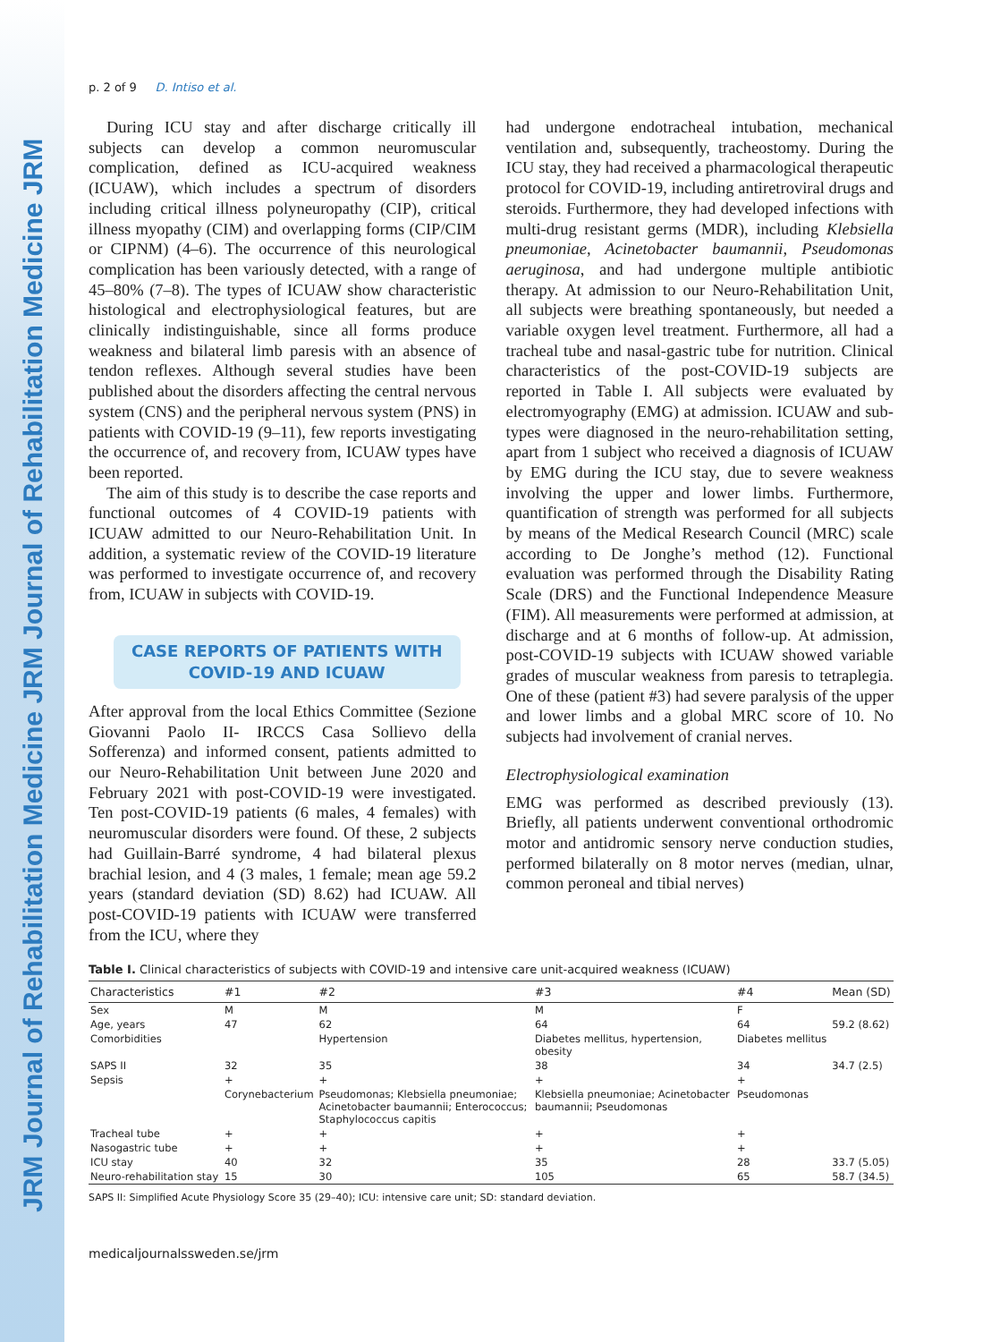JRM Journal of Rehabilitation Medicine JRM Journal of Rehabilitation Medicine JRM
p. 2 of 9 D. Intiso et al.
During ICU stay and after discharge critically ill subjects can develop a common neuromuscular complication, defined as ICU-acquired weakness (ICUAW), which includes a spectrum of disorders including critical illness polyneuropathy (CIP), critical illness myopathy (CIM) and overlapping forms (CIP/CIM or CIPNM) (4–6). The occurrence of this neurological complication has been variously detected, with a range of 45–80% (7–8). The types of ICUAW show characteristic histological and electrophysiological features, but are clinically indistinguishable, since all forms produce weakness and bilateral limb paresis with an absence of tendon reflexes. Although several studies have been published about the disorders affecting the central nervous system (CNS) and the peripheral nervous system (PNS) in patients with COVID-19 (9–11), few reports investigating the occurrence of, and recovery from, ICUAW types have been reported.
The aim of this study is to describe the case reports and functional outcomes of 4 COVID-19 patients with ICUAW admitted to our Neuro-Rehabilitation Unit. In addition, a systematic review of the COVID-19 literature was performed to investigate occurrence of, and recovery from, ICUAW in subjects with COVID-19.
CASE REPORTS OF PATIENTS WITH COVID-19 AND ICUAW
After approval from the local Ethics Committee (Sezione Giovanni Paolo II- IRCCS Casa Sollievo della Sofferenza) and informed consent, patients admitted to our Neuro-Rehabilitation Unit between June 2020 and February 2021 with post-COVID-19 were investigated. Ten post-COVID-19 patients (6 males, 4 females) with neuromuscular disorders were found. Of these, 2 subjects had Guillain-Barré syndrome, 4 had bilateral plexus brachial lesion, and 4 (3 males, 1 female; mean age 59.2 years (standard deviation (SD) 8.62) had ICUAW. All post-COVID-19 patients with ICUAW were transferred from the ICU, where they
had undergone endotracheal intubation, mechanical ventilation and, subsequently, tracheostomy. During the ICU stay, they had received a pharmacological therapeutic protocol for COVID-19, including antiretroviral drugs and steroids. Furthermore, they had developed infections with multi-drug resistant germs (MDR), including Klebsiella pneumoniae, Acinetobacter baumannii, Pseudomonas aeruginosa, and had undergone multiple antibiotic therapy. At admission to our Neuro-Rehabilitation Unit, all subjects were breathing spontaneously, but needed a variable oxygen level treatment. Furthermore, all had a tracheal tube and nasal-gastric tube for nutrition. Clinical characteristics of the post-COVID-19 subjects are reported in Table I. All subjects were evaluated by electromyography (EMG) at admission. ICUAW and sub-types were diagnosed in the neuro-rehabilitation setting, apart from 1 subject who received a diagnosis of ICUAW by EMG during the ICU stay, due to severe weakness involving the upper and lower limbs. Furthermore, quantification of strength was performed for all subjects by means of the Medical Research Council (MRC) scale according to De Jonghe’s method (12). Functional evaluation was performed through the Disability Rating Scale (DRS) and the Functional Independence Measure (FIM). All measurements were performed at admission, at discharge and at 6 months of follow-up. At admission, post-COVID-19 subjects with ICUAW showed variable grades of muscular weakness from paresis to tetraplegia. One of these (patient #3) had severe paralysis of the upper and lower limbs and a global MRC score of 10. No subjects had involvement of cranial nerves.
Electrophysiological examination
EMG was performed as described previously (13). Briefly, all patients underwent conventional orthodromic motor and antidromic sensory nerve conduction studies, performed bilaterally on 8 motor nerves (median, ulnar, common peroneal and tibial nerves)
Table I. Clinical characteristics of subjects with COVID-19 and intensive care unit-acquired weakness (ICUAW)
| Characteristics | #1 | #2 | #3 | #4 | Mean (SD) |
| --- | --- | --- | --- | --- | --- |
| Sex | M | M | M | F | |
| Age, years | 47 | 62 | 64 | 64 | 59.2 (8.62) |
| Comorbidities | | Hypertension | Diabetes mellitus, hypertension, obesity | Diabetes mellitus | |
| SAPS II | 32 | 35 | 38 | 34 | 34.7 (2.5) |
| Sepsis | + | + | + | + | |
| | Corynebacterium | Pseudomonas; Klebsiella pneumoniae; Acinetobacter baumannii; Enterococcus; Staphylococcus capitis | Klebsiella pneumoniae; Acinetobacter baumannii; Pseudomonas | Pseudomonas | |
| Tracheal tube | + | + | + | + | |
| Nasogastric tube | + | + | + | + | |
| ICU stay | 40 | 32 | 35 | 28 | 33.7 (5.05) |
| Neuro-rehabilitation stay | 15 | 30 | 105 | 65 | 58.7 (34.5) |
SAPS II: Simplified Acute Physiology Score 35 (29–40); ICU: intensive care unit; SD: standard deviation.
medicaljournalssweden.se/jrm